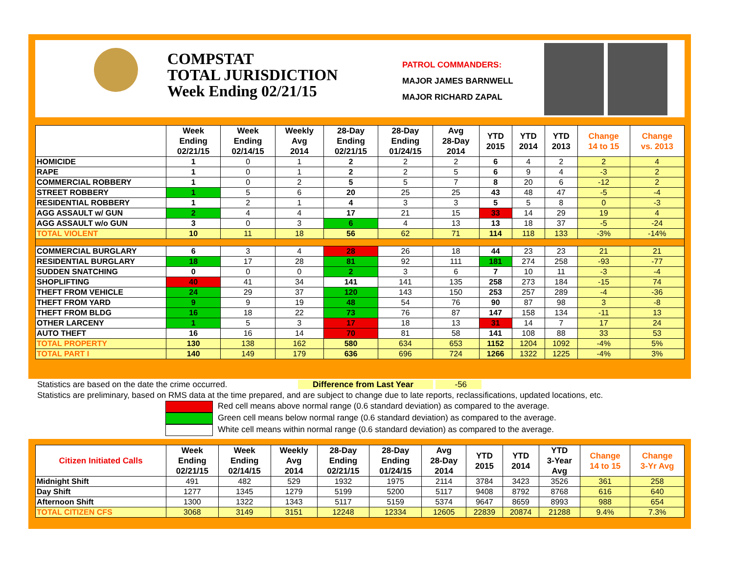COMPSTAT
TOTAL JURISDICTION
Week Ending 02/21/15
PATROL COMMANDERS:
MAJOR JAMES BARNWELL
MAJOR RICHARD ZAPAL
| | Week Ending 02/21/15 | Week Ending 02/14/15 | Weekly Avg 2014 | 28-Day Ending 02/21/15 | 28-Day Ending 01/24/15 | Avg 28-Day 2014 | YTD 2015 | YTD 2014 | YTD 2013 | Change 14 to 15 | Change vs. 2013 |
| --- | --- | --- | --- | --- | --- | --- | --- | --- | --- | --- | --- |
| HOMICIDE | 1 | 0 | 1 | 2 | 2 | 2 | 6 | 4 | 2 | 2 | 4 |
| RAPE | 1 | 0 | 1 | 2 | 2 | 5 | 6 | 9 | 4 | -3 | 2 |
| COMMERCIAL ROBBERY | 1 | 0 | 2 | 5 | 5 | 7 | 8 | 20 | 6 | -12 | 2 |
| STREET ROBBERY | 1 | 5 | 6 | 20 | 25 | 25 | 43 | 48 | 47 | -5 | -4 |
| RESIDENTIAL ROBBERY | 1 | 2 | 1 | 4 | 3 | 3 | 5 | 5 | 8 | 0 | -3 |
| AGG ASSAULT w/ GUN | 2 | 4 | 4 | 17 | 21 | 15 | 33 | 14 | 29 | 19 | 4 |
| AGG ASSAULT w/o GUN | 3 | 0 | 3 | 6 | 4 | 13 | 13 | 18 | 37 | -5 | -24 |
| TOTAL VIOLENT | 10 | 11 | 18 | 56 | 62 | 71 | 114 | 118 | 133 | -3% | -14% |
| COMMERCIAL BURGLARY | 6 | 3 | 4 | 28 | 26 | 18 | 44 | 23 | 23 | 21 | 21 |
| RESIDENTIAL BURGLARY | 18 | 17 | 28 | 81 | 92 | 111 | 181 | 274 | 258 | -93 | -77 |
| SUDDEN SNATCHING | 0 | 0 | 0 | 2 | 3 | 6 | 7 | 10 | 11 | -3 | -4 |
| SHOPLIFTING | 40 | 41 | 34 | 141 | 141 | 135 | 258 | 273 | 184 | -15 | 74 |
| THEFT FROM VEHICLE | 24 | 29 | 37 | 120 | 143 | 150 | 253 | 257 | 289 | -4 | -36 |
| THEFT FROM YARD | 9 | 9 | 19 | 48 | 54 | 76 | 90 | 87 | 98 | 3 | -8 |
| THEFT FROM BLDG | 16 | 18 | 22 | 73 | 76 | 87 | 147 | 158 | 134 | -11 | 13 |
| OTHER LARCENY | 1 | 5 | 3 | 17 | 18 | 13 | 31 | 14 | 7 | 17 | 24 |
| AUTO THEFT | 16 | 16 | 14 | 70 | 81 | 58 | 141 | 108 | 88 | 33 | 53 |
| TOTAL PROPERTY | 130 | 138 | 162 | 580 | 634 | 653 | 1152 | 1204 | 1092 | -4% | 5% |
| TOTAL PART I | 140 | 149 | 179 | 636 | 696 | 724 | 1266 | 1322 | 1225 | -4% | 3% |
Statistics are based on the date the crime occurred. Difference from Last Year -56
Statistics are preliminary, based on RMS data at the time prepared, and are subject to change due to late reports, reclassifications, updated locations, etc.
Red cell means above normal range (0.6 standard deviation) as compared to the average.
Green cell means below normal range (0.6 standard deviation) as compared to the average.
White cell means within normal range (0.6 standard deviation) as compared to the average.
| Citizen Initiated Calls | Week Ending 02/21/15 | Week Ending 02/14/15 | Weekly Avg 2014 | 28-Day Ending 02/21/15 | 28-Day Ending 01/24/15 | Avg 28-Day 2014 | YTD 2015 | YTD 2014 | YTD 3-Year Avg | Change 14 to 15 | Change 3-Yr Avg |
| --- | --- | --- | --- | --- | --- | --- | --- | --- | --- | --- | --- |
| Midnight Shift | 491 | 482 | 529 | 1932 | 1975 | 2114 | 3784 | 3423 | 3526 | 361 | 258 |
| Day Shift | 1277 | 1345 | 1279 | 5199 | 5200 | 5117 | 9408 | 8792 | 8768 | 616 | 640 |
| Afternoon Shift | 1300 | 1322 | 1343 | 5117 | 5159 | 5374 | 9647 | 8659 | 8993 | 988 | 654 |
| TOTAL CITIZEN CFS | 3068 | 3149 | 3151 | 12248 | 12334 | 12605 | 22839 | 20874 | 21288 | 9.4% | 7.3% |